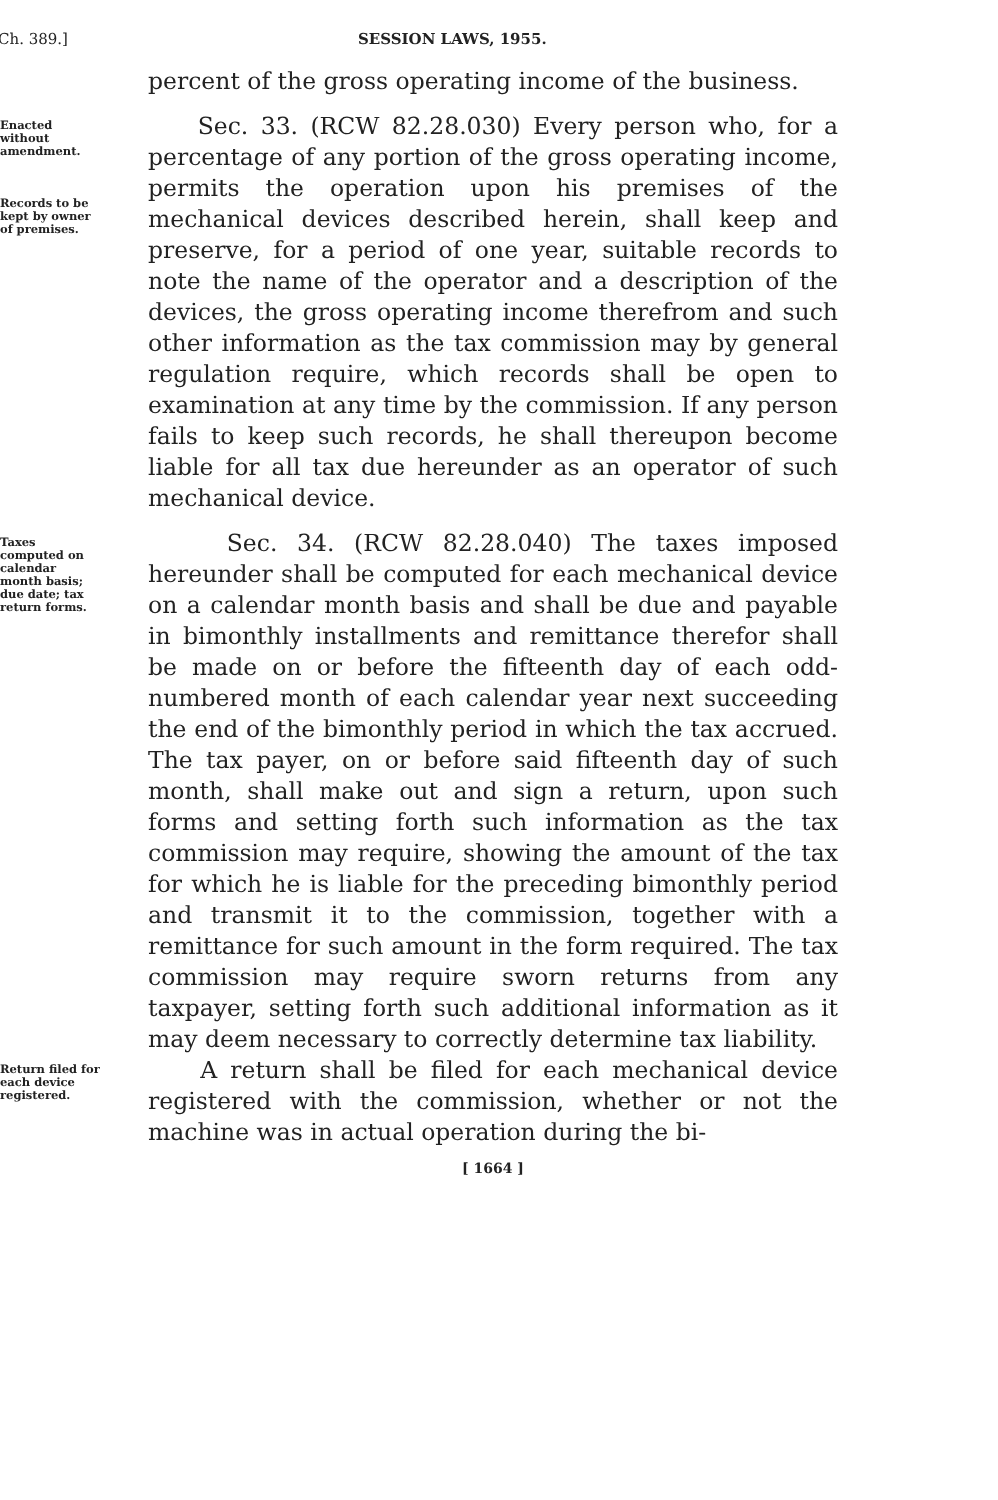Ch. 389.] SESSION LAWS, 1955.
percent of the gross operating income of the business.
Enacted without amendment.
Records to be kept by owner of premises.
Sec. 33. (RCW 82.28.030) Every person who, for a percentage of any portion of the gross operating income, permits the operation upon his premises of the mechanical devices described herein, shall keep and preserve, for a period of one year, suitable records to note the name of the operator and a description of the devices, the gross operating income therefrom and such other information as the tax commission may by general regulation require, which records shall be open to examination at any time by the commission. If any person fails to keep such records, he shall thereupon become liable for all tax due hereunder as an operator of such mechanical device.
Taxes computed on calendar month basis; due date; tax return forms.
Sec. 34. (RCW 82.28.040) The taxes imposed hereunder shall be computed for each mechanical device on a calendar month basis and shall be due and payable in bimonthly installments and remittance therefor shall be made on or before the fifteenth day of each odd-numbered month of each calendar year next succeeding the end of the bimonthly period in which the tax accrued. The tax payer, on or before said fifteenth day of such month, shall make out and sign a return, upon such forms and setting forth such information as the tax commission may require, showing the amount of the tax for which he is liable for the preceding bimonthly period and transmit it to the commission, together with a remittance for such amount in the form required. The tax commission may require sworn returns from any taxpayer, setting forth such additional information as it may deem necessary to correctly determine tax liability.
Return filed for each device registered.
A return shall be filed for each mechanical device registered with the commission, whether or not the machine was in actual operation during the bi-
[ 1664 ]